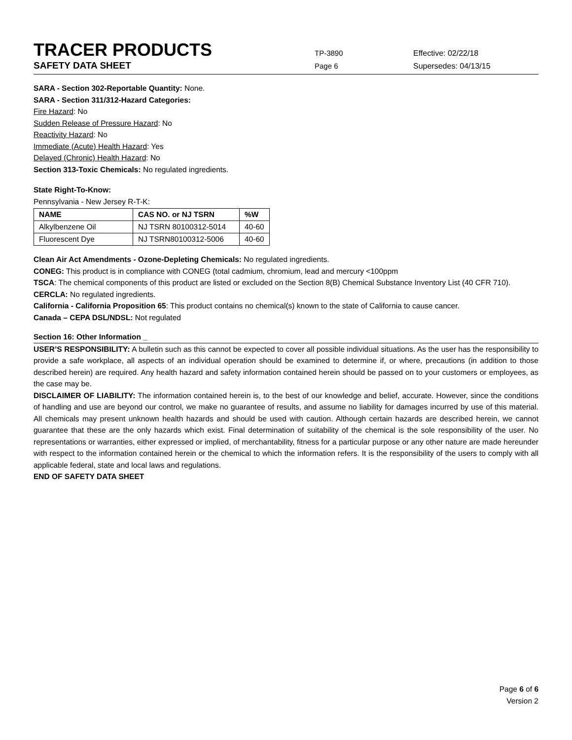TRACER PRODUCTS
TP-3890 Effective: 02/22/18
SAFETY DATA SHEET
Page 6 Supersedes: 04/13/15
SARA - Section 302-Reportable Quantity: None.
SARA - Section 311/312-Hazard Categories:
Fire Hazard: No
Sudden Release of Pressure Hazard: No
Reactivity Hazard: No
Immediate (Acute) Health Hazard: Yes
Delayed (Chronic) Health Hazard: No
Section 313-Toxic Chemicals: No regulated ingredients.
State Right-To-Know:
Pennsylvania - New Jersey R-T-K:
| NAME | CAS NO. or NJ TSRN | %W |
| --- | --- | --- |
| Alkylbenzene Oil | NJ TSRN 80100312-5014 | 40-60 |
| Fluorescent Dye | NJ TSRN80100312-5006 | 40-60 |
Clean Air Act Amendments - Ozone-Depleting Chemicals: No regulated ingredients.
CONEG: This product is in compliance with CONEG (total cadmium, chromium, lead and mercury <100ppm
TSCA: The chemical components of this product are listed or excluded on the Section 8(B) Chemical Substance Inventory List (40 CFR 710).
CERCLA: No regulated ingredients.
California - California Proposition 65: This product contains no chemical(s) known to the state of California to cause cancer.
Canada – CEPA DSL/NDSL: Not regulated
Section 16: Other Information _
USER’S RESPONSIBILITY: A bulletin such as this cannot be expected to cover all possible individual situations. As the user has the responsibility to provide a safe workplace, all aspects of an individual operation should be examined to determine if, or where, precautions (in addition to those described herein) are required. Any health hazard and safety information contained herein should be passed on to your customers or employees, as the case may be.
DISCLAIMER OF LIABILITY: The information contained herein is, to the best of our knowledge and belief, accurate. However, since the conditions of handling and use are beyond our control, we make no guarantee of results, and assume no liability for damages incurred by use of this material. All chemicals may present unknown health hazards and should be used with caution. Although certain hazards are described herein, we cannot guarantee that these are the only hazards which exist. Final determination of suitability of the chemical is the sole responsibility of the user. No representations or warranties, either expressed or implied, of merchantability, fitness for a particular purpose or any other nature are made hereunder with respect to the information contained herein or the chemical to which the information refers. It is the responsibility of the users to comply with all applicable federal, state and local laws and regulations.
END OF SAFETY DATA SHEET
Page 6 of 6
Version 2